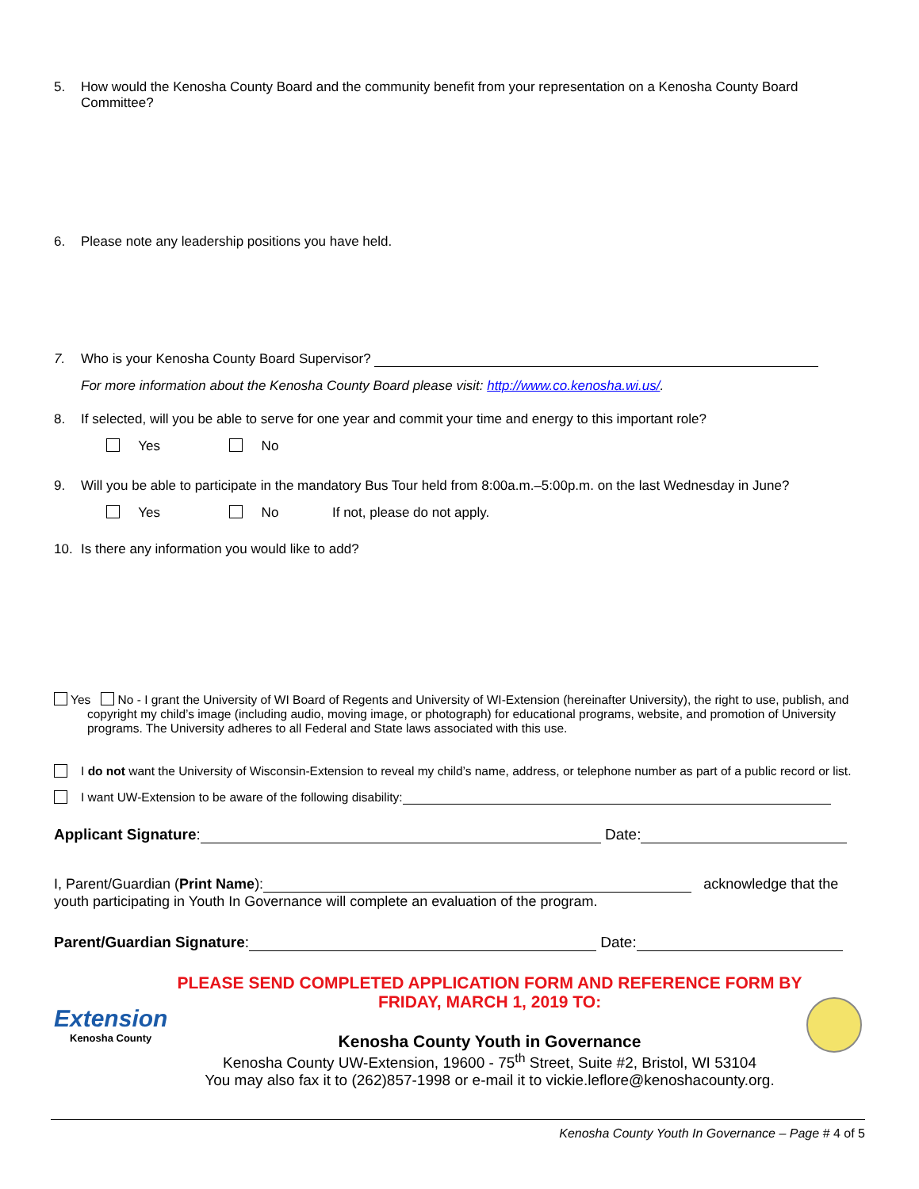5. How would the Kenosha County Board and the community benefit from your representation on a Kenosha County Board Committee?
6. Please note any leadership positions you have held.
7. Who is your Kenosha County Board Supervisor?
For more information about the Kenosha County Board please visit: http://www.co.kenosha.wi.us/.
8. If selected, will you be able to serve for one year and commit your time and energy to this important role?
Yes No
9. Will you be able to participate in the mandatory Bus Tour held from 8:00a.m.–5:00p.m. on the last Wednesday in June?
Yes No If not, please do not apply.
10. Is there any information you would like to add?
Yes No - I grant the University of WI Board of Regents and University of WI-Extension (hereinafter University), the right to use, publish, and copyright my child’s image (including audio, moving image, or photograph) for educational programs, website, and promotion of University programs. The University adheres to all Federal and State laws associated with this use.
I do not want the University of Wisconsin-Extension to reveal my child’s name, address, or telephone number as part of a public record or list.
I want UW-Extension to be aware of the following disability:
Applicant Signature: Date:
I, Parent/Guardian (Print Name): acknowledge that the youth participating in Youth In Governance will complete an evaluation of the program.
Parent/Guardian Signature: Date:
Extension
Kenosha County
PLEASE SEND COMPLETED APPLICATION FORM AND REFERENCE FORM BY FRIDAY, MARCH 1, 2019 TO:
Kenosha County Youth in Governance
Kenosha County UW-Extension, 19600 - 75<sup>th</sup> Street, Suite #2, Bristol, WI 53104
You may also fax it to (262)857-1998 or e-mail it to vickie.leflore@kenoshacounty.org.
Kenosha County Youth In Governance – Page # 4 of 5